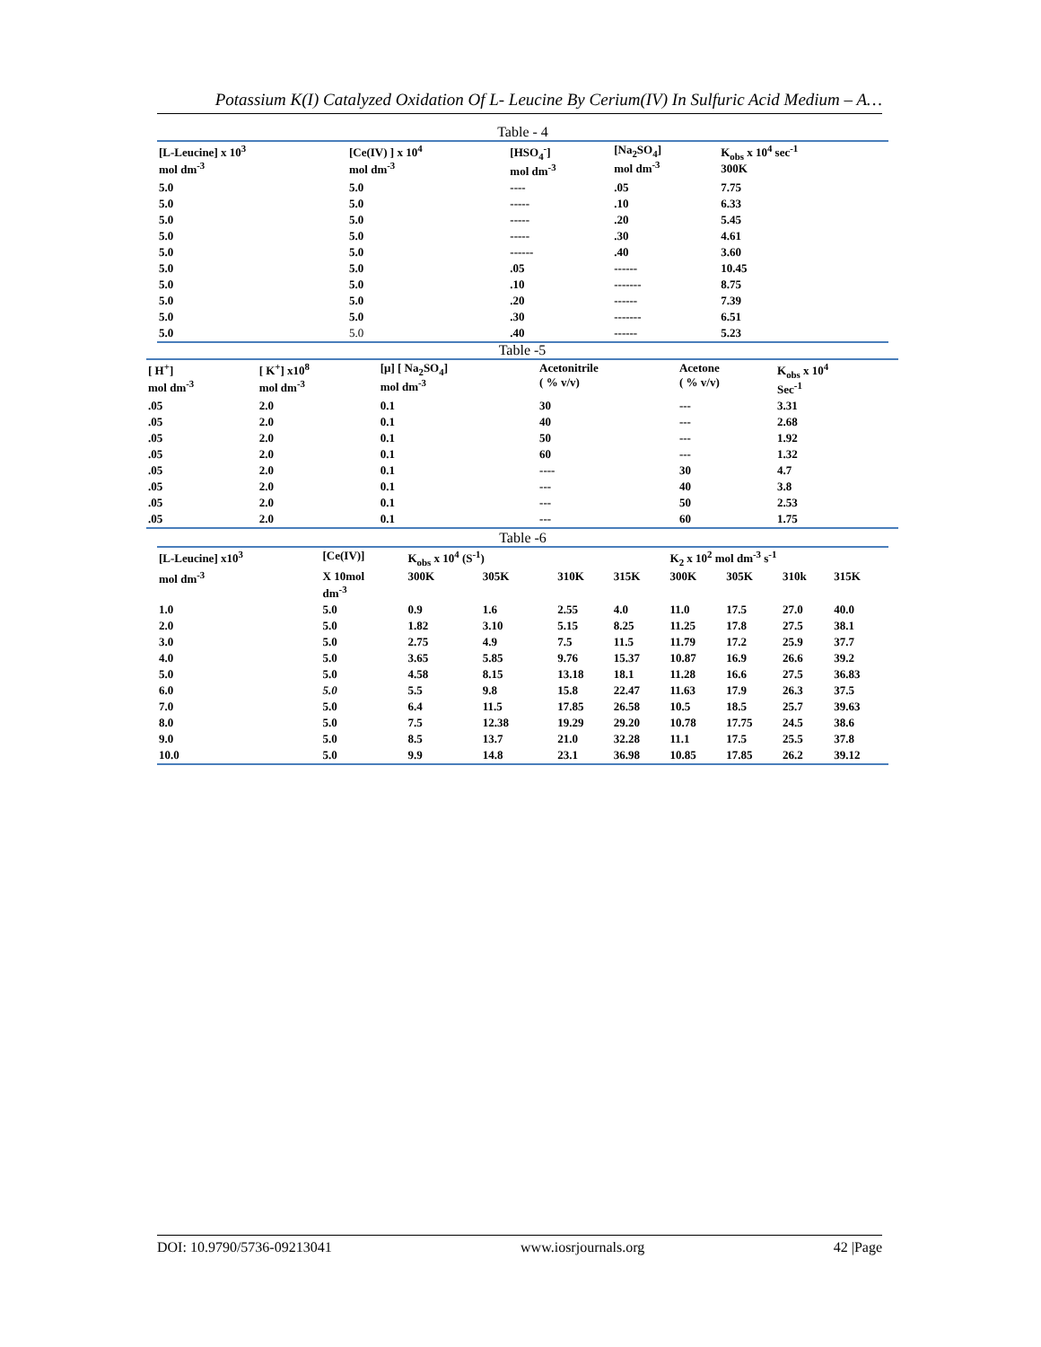Potassium K(I) Catalyzed Oxidation Of L- Leucine By Cerium(IV) In Sulfuric Acid Medium – A…
Table - 4
| [L-Leucine] x 10<sup>3</sup> mol dm<sup>-3</sup> | [Ce(IV) ] x 10<sup>4</sup> mol dm<sup>-3</sup> | [HSO<sub>4</sub><sup>-</sup>] mol dm<sup>-3</sup> | [Na<sub>2</sub>SO<sub>4</sub>] mol dm<sup>-3</sup> | K<sub>obs</sub> x 10<sup>4</sup> sec<sup>-1</sup> 300K |
| --- | --- | --- | --- | --- |
| 5.0 | 5.0 | ---- | .05 | 7.75 |
| 5.0 | 5.0 | ----- | .10 | 6.33 |
| 5.0 | 5.0 | ----- | .20 | 5.45 |
| 5.0 | 5.0 | ----- | .30 | 4.61 |
| 5.0 | 5.0 | ------ | .40 | 3.60 |
| 5.0 | 5.0 | .05 | ------ | 10.45 |
| 5.0 | 5.0 | .10 | ------- | 8.75 |
| 5.0 | 5.0 | .20 | ------ | 7.39 |
| 5.0 | 5.0 | .30 | ------- | 6.51 |
| 5.0 | 5.0 | .40 | ------ | 5.23 |
Table -5
| [ H<sup>+</sup>] mol dm<sup>-3</sup> | [ K<sup>+</sup>] x10<sup>8</sup> mol dm<sup>-3</sup> | [μ] [ Na<sub>2</sub>SO<sub>4</sub>] mol dm<sup>-3</sup> | Acetonitrile ( % v/v) | Acetone ( % v/v) | K<sub>obs</sub> x 10<sup>4</sup> Sec<sup>-1</sup> |
| --- | --- | --- | --- | --- | --- |
| .05 | 2.0 | 0.1 | 30 | --- | 3.31 |
| .05 | 2.0 | 0.1 | 40 | --- | 2.68 |
| .05 | 2.0 | 0.1 | 50 | --- | 1.92 |
| .05 | 2.0 | 0.1 | 60 | --- | 1.32 |
| .05 | 2.0 | 0.1 | ---- | 30 | 4.7 |
| .05 | 2.0 | 0.1 | --- | 40 | 3.8 |
| .05 | 2.0 | 0.1 | --- | 50 | 2.53 |
| .05 | 2.0 | 0.1 | --- | 60 | 1.75 |
Table -6
| [L-Leucine] x10<sup>3</sup> | [Ce(IV)] | K<sub>obs</sub> x 10<sup>4</sup> (S<sup>-1</sup>) | | | | K<sub>2</sub> x 10<sup>2</sup> mol dm<sup>-3</sup> s<sup>-1</sup> | | | |
| --- | --- | --- | --- | --- | --- | --- | --- | --- | --- |
| mol dm<sup>-3</sup> | X 10mol dm<sup>-3</sup> | 300K | 305K | 310K | 315K | 300K | 305K | 310k | 315K |
| 1.0 | 5.0 | 0.9 | 1.6 | 2.55 | 4.0 | 11.0 | 17.5 | 27.0 | 40.0 |
| 2.0 | 5.0 | 1.82 | 3.10 | 5.15 | 8.25 | 11.25 | 17.8 | 27.5 | 38.1 |
| 3.0 | 5.0 | 2.75 | 4.9 | 7.5 | 11.5 | 11.79 | 17.2 | 25.9 | 37.7 |
| 4.0 | 5.0 | 3.65 | 5.85 | 9.76 | 15.37 | 10.87 | 16.9 | 26.6 | 39.2 |
| 5.0 | 5.0 | 4.58 | 8.15 | 13.18 | 18.1 | 11.28 | 16.6 | 27.5 | 36.83 |
| 6.0 | 5.0 | 5.5 | 9.8 | 15.8 | 22.47 | 11.63 | 17.9 | 26.3 | 37.5 |
| 7.0 | 5.0 | 6.4 | 11.5 | 17.85 | 26.58 | 10.5 | 18.5 | 25.7 | 39.63 |
| 8.0 | 5.0 | 7.5 | 12.38 | 19.29 | 29.20 | 10.78 | 17.75 | 24.5 | 38.6 |
| 9.0 | 5.0 | 8.5 | 13.7 | 21.0 | 32.28 | 11.1 | 17.5 | 25.5 | 37.8 |
| 10.0 | 5.0 | 9.9 | 14.8 | 23.1 | 36.98 | 10.85 | 17.85 | 26.2 | 39.12 |
DOI: 10.9790/5736-09213041 www.iosrjournals.org 42 |Page